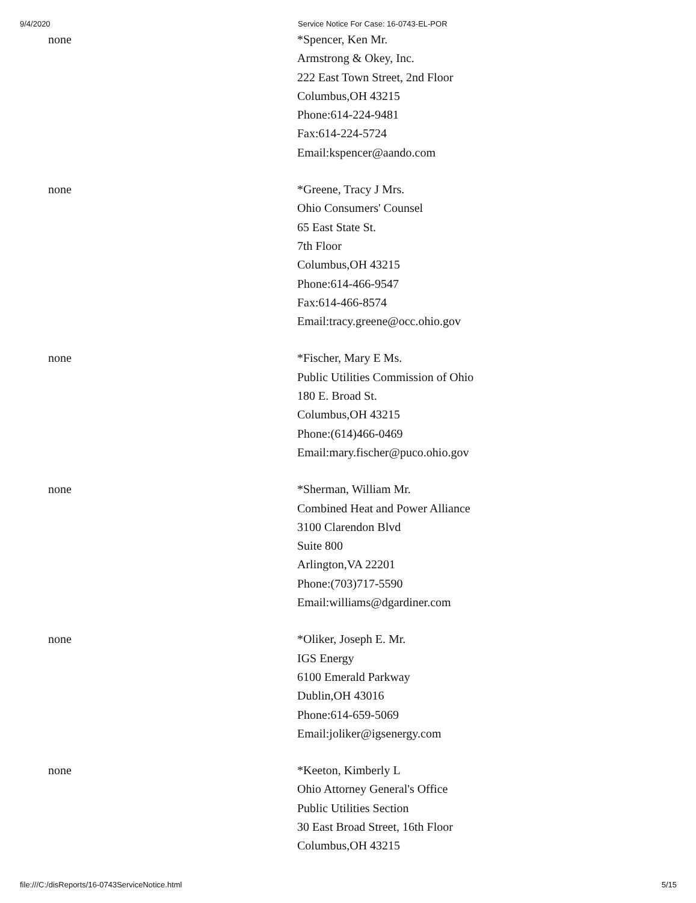9/4/2020 Service Notice For Case: 16-0743-EL-POR
| none | *Spencer, Ken Mr. Armstrong & Okey, Inc. 222 East Town Street, 2nd Floor Columbus,OH 43215 Phone:614-224-9481 Fax:614-224-5724 Email:kspencer@aando.com |
| none | *Greene, Tracy J Mrs. Ohio Consumers' Counsel 65 East State St. 7th Floor Columbus,OH 43215 Phone:614-466-9547 Fax:614-466-8574 Email:tracy.greene@occ.ohio.gov |
| none | *Fischer, Mary E Ms. Public Utilities Commission of Ohio 180 E. Broad St. Columbus,OH 43215 Phone:(614)466-0469 Email:mary.fischer@puco.ohio.gov |
| none | *Sherman, William Mr. Combined Heat and Power Alliance 3100 Clarendon Blvd Suite 800 Arlington,VA 22201 Phone:(703)717-5590 Email:williams@dgardiner.com |
| none | *Oliker, Joseph E. Mr. IGS Energy 6100 Emerald Parkway Dublin,OH 43016 Phone:614-659-5069 Email:joliker@igsenergy.com |
| none | *Keeton, Kimberly L Ohio Attorney General's Office Public Utilities Section 30 East Broad Street, 16th Floor Columbus,OH 43215 |
file:///C:/disReports/16-0743ServiceNotice.html 5/15